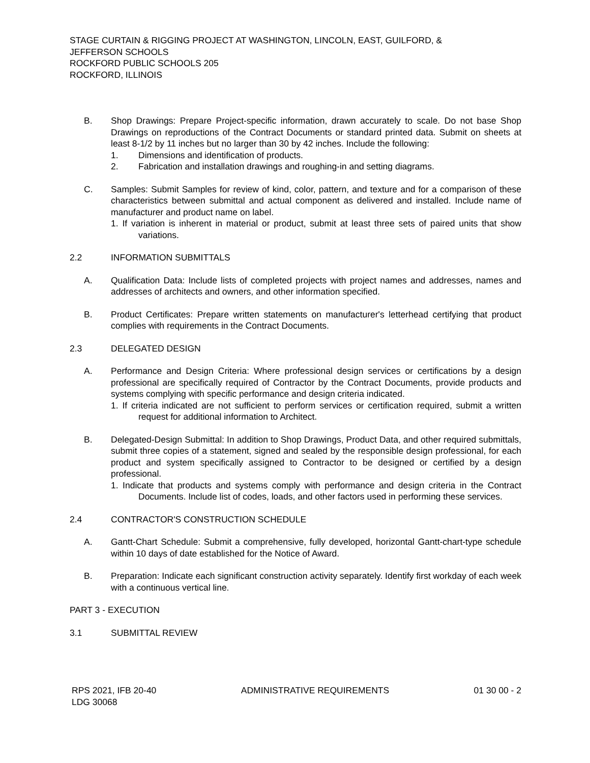STAGE CURTAIN & RIGGING PROJECT AT WASHINGTON, LINCOLN, EAST, GUILFORD, &
JEFFERSON SCHOOLS
ROCKFORD PUBLIC SCHOOLS 205
ROCKFORD, ILLINOIS
B. Shop Drawings: Prepare Project-specific information, drawn accurately to scale. Do not base Shop Drawings on reproductions of the Contract Documents or standard printed data. Submit on sheets at least 8-1/2 by 11 inches but no larger than 30 by 42 inches. Include the following:
1. Dimensions and identification of products.
2. Fabrication and installation drawings and roughing-in and setting diagrams.
C. Samples: Submit Samples for review of kind, color, pattern, and texture and for a comparison of these characteristics between submittal and actual component as delivered and installed. Include name of manufacturer and product name on label.
1. If variation is inherent in material or product, submit at least three sets of paired units that show variations.
2.2 INFORMATION SUBMITTALS
A. Qualification Data: Include lists of completed projects with project names and addresses, names and addresses of architects and owners, and other information specified.
B. Product Certificates: Prepare written statements on manufacturer's letterhead certifying that product complies with requirements in the Contract Documents.
2.3 DELEGATED DESIGN
A. Performance and Design Criteria: Where professional design services or certifications by a design professional are specifically required of Contractor by the Contract Documents, provide products and systems complying with specific performance and design criteria indicated.
1. If criteria indicated are not sufficient to perform services or certification required, submit a written request for additional information to Architect.
B. Delegated-Design Submittal: In addition to Shop Drawings, Product Data, and other required submittals, submit three copies of a statement, signed and sealed by the responsible design professional, for each product and system specifically assigned to Contractor to be designed or certified by a design professional.
1. Indicate that products and systems comply with performance and design criteria in the Contract Documents. Include list of codes, loads, and other factors used in performing these services.
2.4 CONTRACTOR'S CONSTRUCTION SCHEDULE
A. Gantt-Chart Schedule: Submit a comprehensive, fully developed, horizontal Gantt-chart-type schedule within 10 days of date established for the Notice of Award.
B. Preparation: Indicate each significant construction activity separately. Identify first workday of each week with a continuous vertical line.
PART 3 - EXECUTION
3.1 SUBMITTAL REVIEW
RPS 2021, IFB 20-40 ADMINISTRATIVE REQUIREMENTS 01 30 00 - 2
LDG 30068